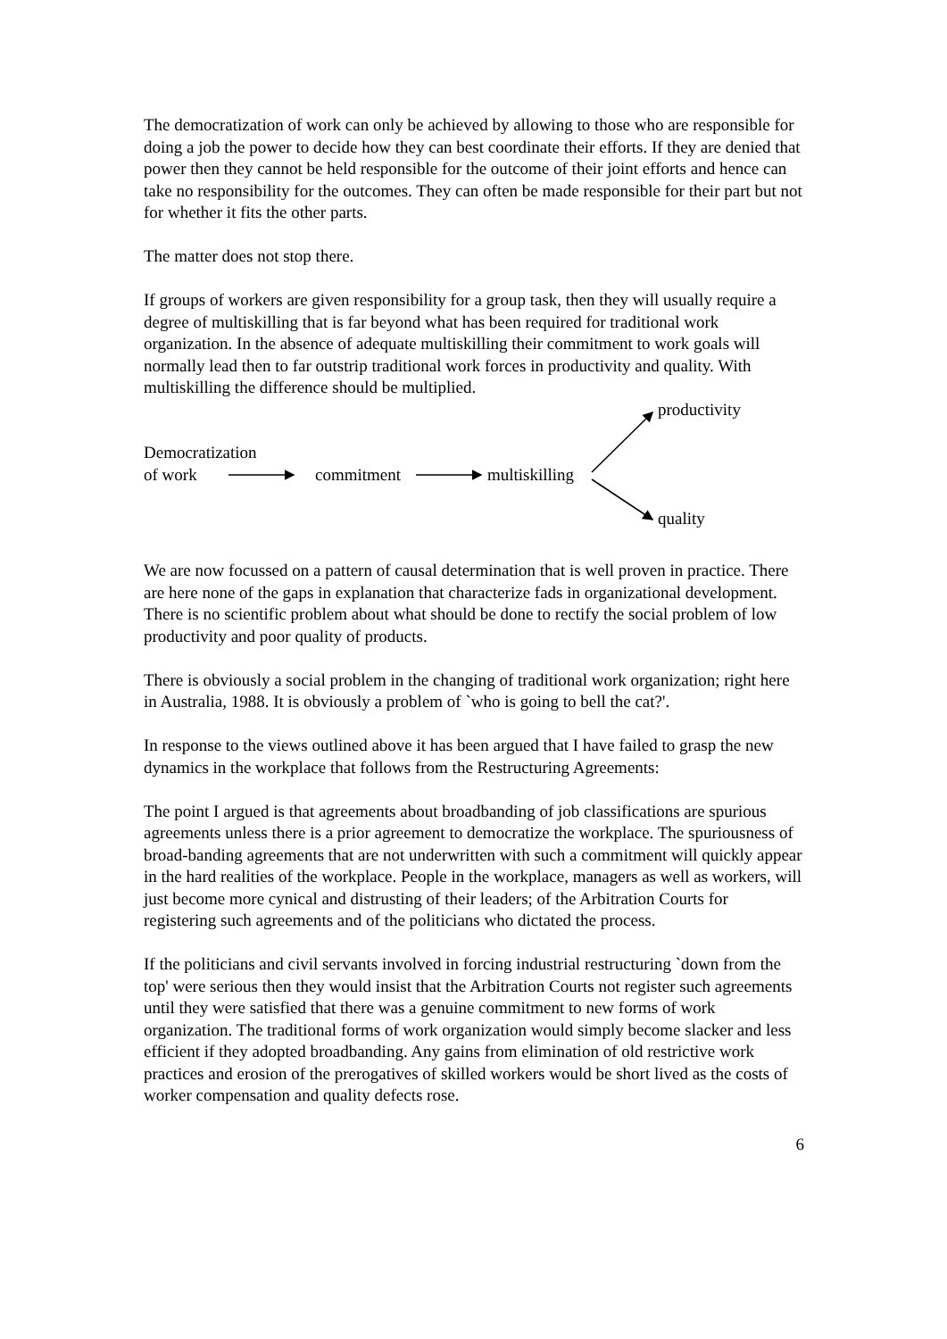The democratization of work can only be achieved by allowing to those who are responsible for doing a job the power to decide how they can best coordinate their efforts. If they are denied that power then they cannot be held responsible for the outcome of their joint efforts and hence can take no responsibility for the outcomes. They can often be made responsible for their part but not for whether it fits the other parts.
The matter does not stop there.
If groups of workers are given responsibility for a group task, then they will usually require a degree of multiskilling that is far beyond what has been required for traditional work organization. In the absence of adequate multiskilling their commitment to work goals will normally lead then to far outstrip traditional work forces in productivity and quality. With multiskilling the difference should be multiplied.
productivity
Democratization
of work commitment multiskilling
quality
We are now focussed on a pattern of causal determination that is well proven in practice. There are here none of the gaps in explanation that characterize fads in organizational development. There is no scientific problem about what should be done to rectify the social problem of low productivity and poor quality of products.
There is obviously a social problem in the changing of traditional work organization; right here in Australia, 1988. It is obviously a problem of `who is going to bell the cat?'.
In response to the views outlined above it has been argued that I have failed to grasp the new dynamics in the workplace that follows from the Restructuring Agreements:
The point I argued is that agreements about broadbanding of job classifications are spurious agreements unless there is a prior agreement to democratize the workplace. The spuriousness of broad-banding agreements that are not underwritten with such a commitment will quickly appear in the hard realities of the workplace. People in the workplace, managers as well as workers, will just become more cynical and distrusting of their leaders; of the Arbitration Courts for registering such agreements and of the politicians who dictated the process.
If the politicians and civil servants involved in forcing industrial restructuring `down from the top' were serious then they would insist that the Arbitration Courts not register such agreements until they were satisfied that there was a genuine commitment to new forms of work organization. The traditional forms of work organization would simply become slacker and less efficient if they adopted broadbanding. Any gains from elimination of old restrictive work practices and erosion of the prerogatives of skilled workers would be short lived as the costs of worker compensation and quality defects rose.
6